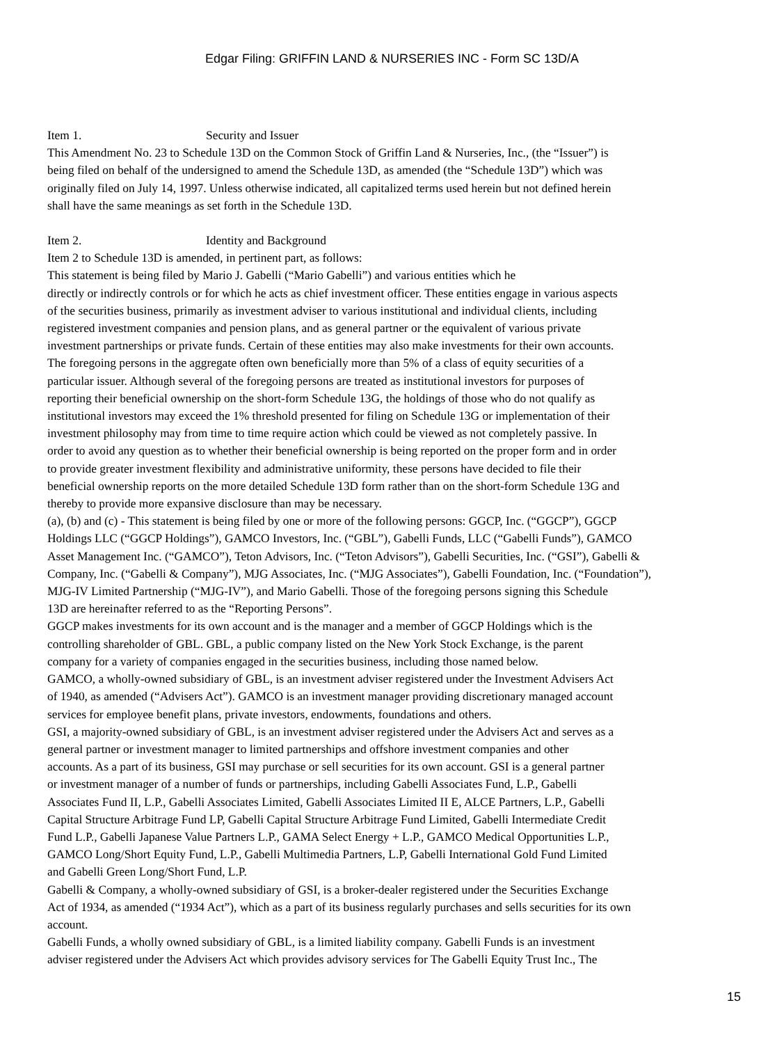Edgar Filing: GRIFFIN LAND & NURSERIES INC - Form SC 13D/A
Item 1. Security and Issuer
This Amendment No. 23 to Schedule 13D on the Common Stock of Griffin Land & Nurseries, Inc., (the “Issuer”) is
being filed on behalf of the undersigned to amend the Schedule 13D, as amended (the “Schedule 13D”) which was
originally filed on July 14, 1997. Unless otherwise indicated, all capitalized terms used herein but not defined herein
shall have the same meanings as set forth in the Schedule 13D.
Item 2. Identity and Background
Item 2 to Schedule 13D is amended, in pertinent part, as follows:
This statement is being filed by Mario J. Gabelli (“Mario Gabelli”) and various entities which he
directly or indirectly controls or for which he acts as chief investment officer. These entities engage in various aspects
of the securities business, primarily as investment adviser to various institutional and individual clients, including
registered investment companies and pension plans, and as general partner or the equivalent of various private
investment partnerships or private funds. Certain of these entities may also make investments for their own accounts.
The foregoing persons in the aggregate often own beneficially more than 5% of a class of equity securities of a
particular issuer. Although several of the foregoing persons are treated as institutional investors for purposes of
reporting their beneficial ownership on the short-form Schedule 13G, the holdings of those who do not qualify as
institutional investors may exceed the 1% threshold presented for filing on Schedule 13G or implementation of their
investment philosophy may from time to time require action which could be viewed as not completely passive. In
order to avoid any question as to whether their beneficial ownership is being reported on the proper form and in order
to provide greater investment flexibility and administrative uniformity, these persons have decided to file their
beneficial ownership reports on the more detailed Schedule 13D form rather than on the short-form Schedule 13G and
thereby to provide more expansive disclosure than may be necessary.
(a), (b) and (c) - This statement is being filed by one or more of the following persons: GGCP, Inc. (“GGCP”), GGCP
Holdings LLC (“GGCP Holdings”), GAMCO Investors, Inc. (“GBL”), Gabelli Funds, LLC (“Gabelli Funds”), GAMCO
Asset Management Inc. (“GAMCO”), Teton Advisors, Inc. (“Teton Advisors”), Gabelli Securities, Inc. (“GSI”), Gabelli &
Company, Inc. (“Gabelli & Company”), MJG Associates, Inc. (“MJG Associates”), Gabelli Foundation, Inc. (“Foundation”),
MJG-IV Limited Partnership (“MJG-IV”), and Mario Gabelli. Those of the foregoing persons signing this Schedule
13D are hereinafter referred to as the “Reporting Persons”.
GGCP makes investments for its own account and is the manager and a member of GGCP Holdings which is the
controlling shareholder of GBL. GBL, a public company listed on the New York Stock Exchange, is the parent
company for a variety of companies engaged in the securities business, including those named below.
GAMCO, a wholly-owned subsidiary of GBL, is an investment adviser registered under the Investment Advisers Act
of 1940, as amended (“Advisers Act”). GAMCO is an investment manager providing discretionary managed account
services for employee benefit plans, private investors, endowments, foundations and others.
GSI, a majority-owned subsidiary of GBL, is an investment adviser registered under the Advisers Act and serves as a
general partner or investment manager to limited partnerships and offshore investment companies and other
accounts. As a part of its business, GSI may purchase or sell securities for its own account. GSI is a general partner
or investment manager of a number of funds or partnerships, including Gabelli Associates Fund, L.P., Gabelli
Associates Fund II, L.P., Gabelli Associates Limited, Gabelli Associates Limited II E, ALCE Partners, L.P., Gabelli
Capital Structure Arbitrage Fund LP, Gabelli Capital Structure Arbitrage Fund Limited, Gabelli Intermediate Credit
Fund L.P., Gabelli Japanese Value Partners L.P., GAMA Select Energy + L.P., GAMCO Medical Opportunities L.P.,
GAMCO Long/Short Equity Fund, L.P., Gabelli Multimedia Partners, L.P, Gabelli International Gold Fund Limited
and Gabelli Green Long/Short Fund, L.P.
Gabelli & Company, a wholly-owned subsidiary of GSI, is a broker-dealer registered under the Securities Exchange
Act of 1934, as amended (“1934 Act”), which as a part of its business regularly purchases and sells securities for its own
account.
Gabelli Funds, a wholly owned subsidiary of GBL, is a limited liability company. Gabelli Funds is an investment
adviser registered under the Advisers Act which provides advisory services for The Gabelli Equity Trust Inc., The
15